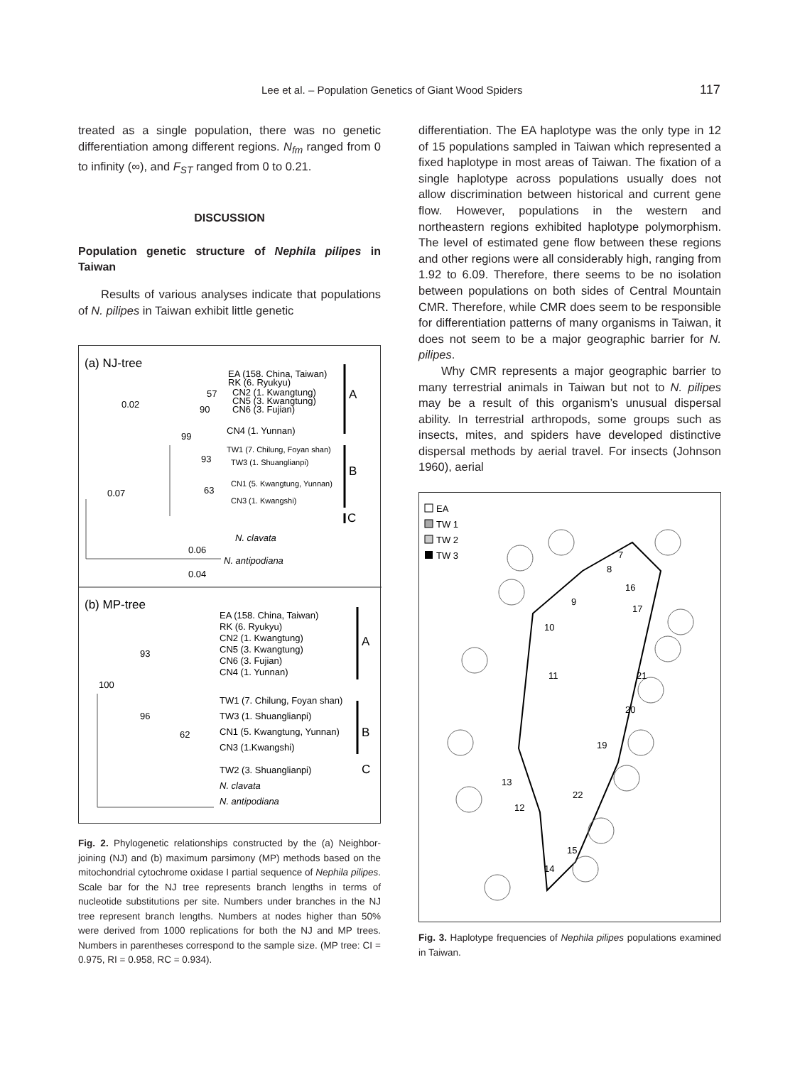Lee et al. – Population Genetics of Giant Wood Spiders 117
treated as a single population, there was no genetic differentiation among different regions. N<sub>fm</sub> ranged from 0 to infinity (∞), and F<sub>ST</sub> ranged from 0 to 0.21.
DISCUSSION
Population genetic structure of Nephila pilipes in Taiwan
Results of various analyses indicate that populations of N. pilipes in Taiwan exhibit little genetic
(a) NJ-tree
0.02
0.07
EA (158. China, Taiwan)
RK (6. Ryukyu)
CN2 (1. Kwangtung)
CN5 (3. Kwangtung)
CN6 (3. Fujian)
CN4 (1. Yunnan)
TW1 (7. Chilung, Foyan shan)
TW3 (1. Shuanglianpi)
CN1 (5. Kwangtung, Yunnan)
CN3 (1. Kwangshi)
57
90
99
93
63
A
B
C
N. clavata
0.06
N. antipodiana
0.04
(b) MP-tree
EA (158. China, Taiwan)
RK (6. Ryukyu)
CN2 (1. Kwangtung)
CN5 (3. Kwangtung)
CN6 (3. Fujian)
CN4 (1. Yunnan)
TW1 (7. Chilung, Foyan shan)
TW3 (1. Shuanglianpi)
CN1 (5. Kwangtung, Yunnan)
CN3 (1.Kwangshi)
TW2 (3. Shuanglianpi)
N. clavata
N. antipodiana
93
100
96
62
A
B
C
Fig. 2. Phylogenetic relationships constructed by the (a) Neighbor-joining (NJ) and (b) maximum parsimony (MP) methods based on the mitochondrial cytochrome oxidase I partial sequence of Nephila pilipes. Scale bar for the NJ tree represents branch lengths in terms of nucleotide substitutions per site. Numbers under branches in the NJ tree represent branch lengths. Numbers at nodes higher than 50% were derived from 1000 replications for both the NJ and MP trees. Numbers in parentheses correspond to the sample size. (MP tree: CI = 0.975, RI = 0.958, RC = 0.934).
differentiation. The EA haplotype was the only type in 12 of 15 populations sampled in Taiwan which represented a fixed haplotype in most areas of Taiwan. The fixation of a single haplotype across populations usually does not allow discrimination between historical and current gene flow. However, populations in the western and northeastern regions exhibited haplotype polymorphism. The level of estimated gene flow between these regions and other regions were all considerably high, ranging from 1.92 to 6.09. Therefore, there seems to be no isolation between populations on both sides of Central Mountain CMR. Therefore, while CMR does seem to be responsible for differentiation patterns of many organisms in Taiwan, it does not seem to be a major geographic barrier for N. pilipes.
Why CMR represents a major geographic barrier to many terrestrial animals in Taiwan but not to N. pilipes may be a result of this organism’s unusual dispersal ability. In terrestrial arthropods, some groups such as insects, mites, and spiders have developed distinctive dispersal methods by aerial travel. For insects (Johnson 1960), aerial
EA
TW 1
TW 2
TW 3
7
8
16
9
17
10
11
21
20
19
13
22
12
15
14
Fig. 3. Haplotype frequencies of Nephila pilipes populations examined in Taiwan.